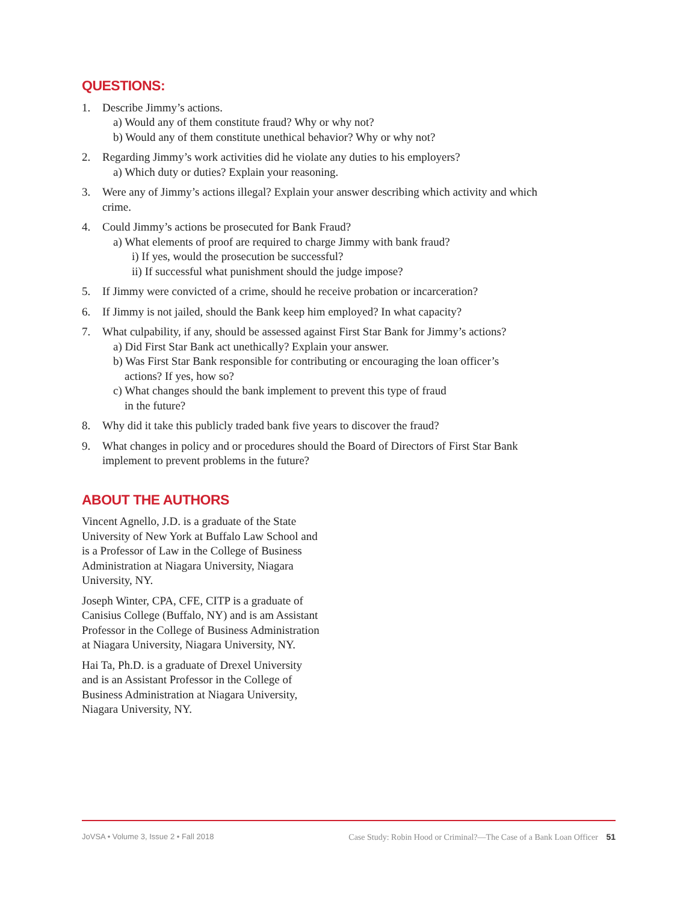QUESTIONS:
1. Describe Jimmy’s actions.
a) Would any of them constitute fraud? Why or why not?
b) Would any of them constitute unethical behavior? Why or why not?
2. Regarding Jimmy’s work activities did he violate any duties to his employers?
a) Which duty or duties? Explain your reasoning.
3. Were any of Jimmy’s actions illegal? Explain your answer describing which activity and which crime.
4. Could Jimmy’s actions be prosecuted for Bank Fraud?
a) What elements of proof are required to charge Jimmy with bank fraud?
i) If yes, would the prosecution be successful?
ii) If successful what punishment should the judge impose?
5. If Jimmy were convicted of a crime, should he receive probation or incarceration?
6. If Jimmy is not jailed, should the Bank keep him employed? In what capacity?
7. What culpability, if any, should be assessed against First Star Bank for Jimmy’s actions?
a) Did First Star Bank act unethically? Explain your answer.
b) Was First Star Bank responsible for contributing or encouraging the loan officer’s
actions? If yes, how so?
c) What changes should the bank implement to prevent this type of fraud
in the future?
8. Why did it take this publicly traded bank five years to discover the fraud?
9. What changes in policy and or procedures should the Board of Directors of First Star Bank implement to prevent problems in the future?
ABOUT THE AUTHORS
Vincent Agnello, J.D. is a graduate of the State University of New York at Buffalo Law School and is a Professor of Law in the College of Business Administration at Niagara University, Niagara University, NY.
Joseph Winter, CPA, CFE, CITP is a graduate of Canisius College (Buffalo, NY) and is am Assistant Professor in the College of Business Administration at Niagara University, Niagara University, NY.
Hai Ta, Ph.D. is a graduate of Drexel University and is an Assistant Professor in the College of Business Administration at Niagara University, Niagara University, NY.
JoVSA • Volume 3, Issue 2 • Fall 2018 Case Study: Robin Hood or Criminal?—The Case of a Bank Loan Officer 51